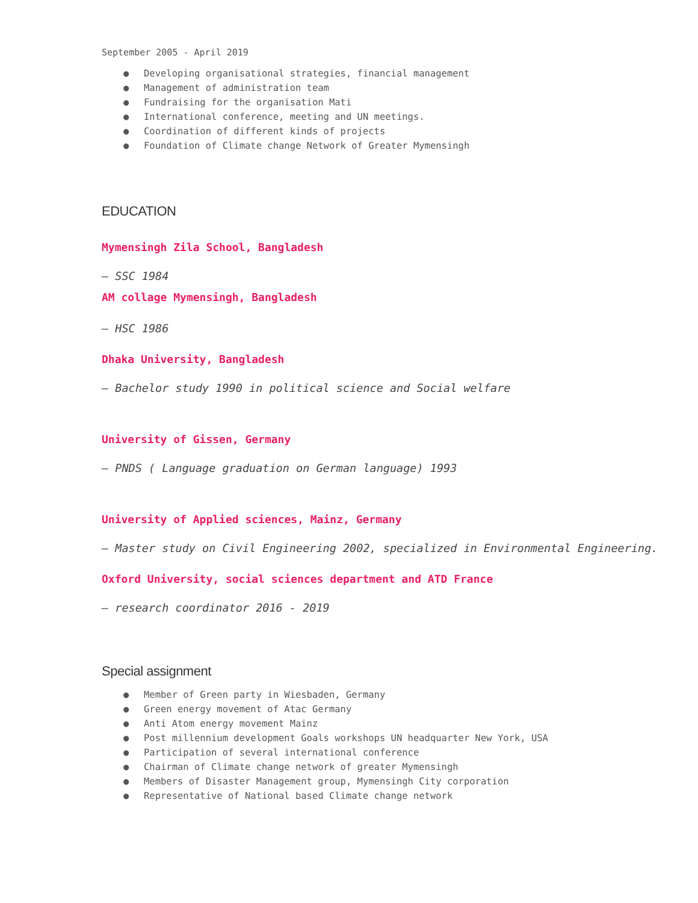September 2005 - April 2019
● Developing organisational strategies, financial management
● Management of administration team
● Fundraising for the organisation Mati
● International conference, meeting and UN meetings.
● Coordination of different kinds of projects
● Foundation of Climate change Network of Greater Mymensingh
EDUCATION
Mymensingh Zila School, Bangladesh
— SSC 1984
AM collage Mymensingh, Bangladesh
— HSC 1986
Dhaka University, Bangladesh
— Bachelor study 1990 in political science and Social welfare
University of Gissen, Germany
— PNDS ( Language graduation on German language) 1993
University of Applied sciences, Mainz, Germany
— Master study on Civil Engineering 2002, specialized in Environmental Engineering.
Oxford University, social sciences department and ATD France
— research coordinator 2016 - 2019
Special assignment
● Member of Green party in Wiesbaden, Germany
● Green energy movement of Atac Germany
● Anti Atom energy movement Mainz
● Post millennium development Goals workshops UN headquarter New York, USA
● Participation of several international conference
● Chairman of Climate change network of greater Mymensingh
● Members of Disaster Management group, Mymensingh City corporation
● Representative of National based Climate change network